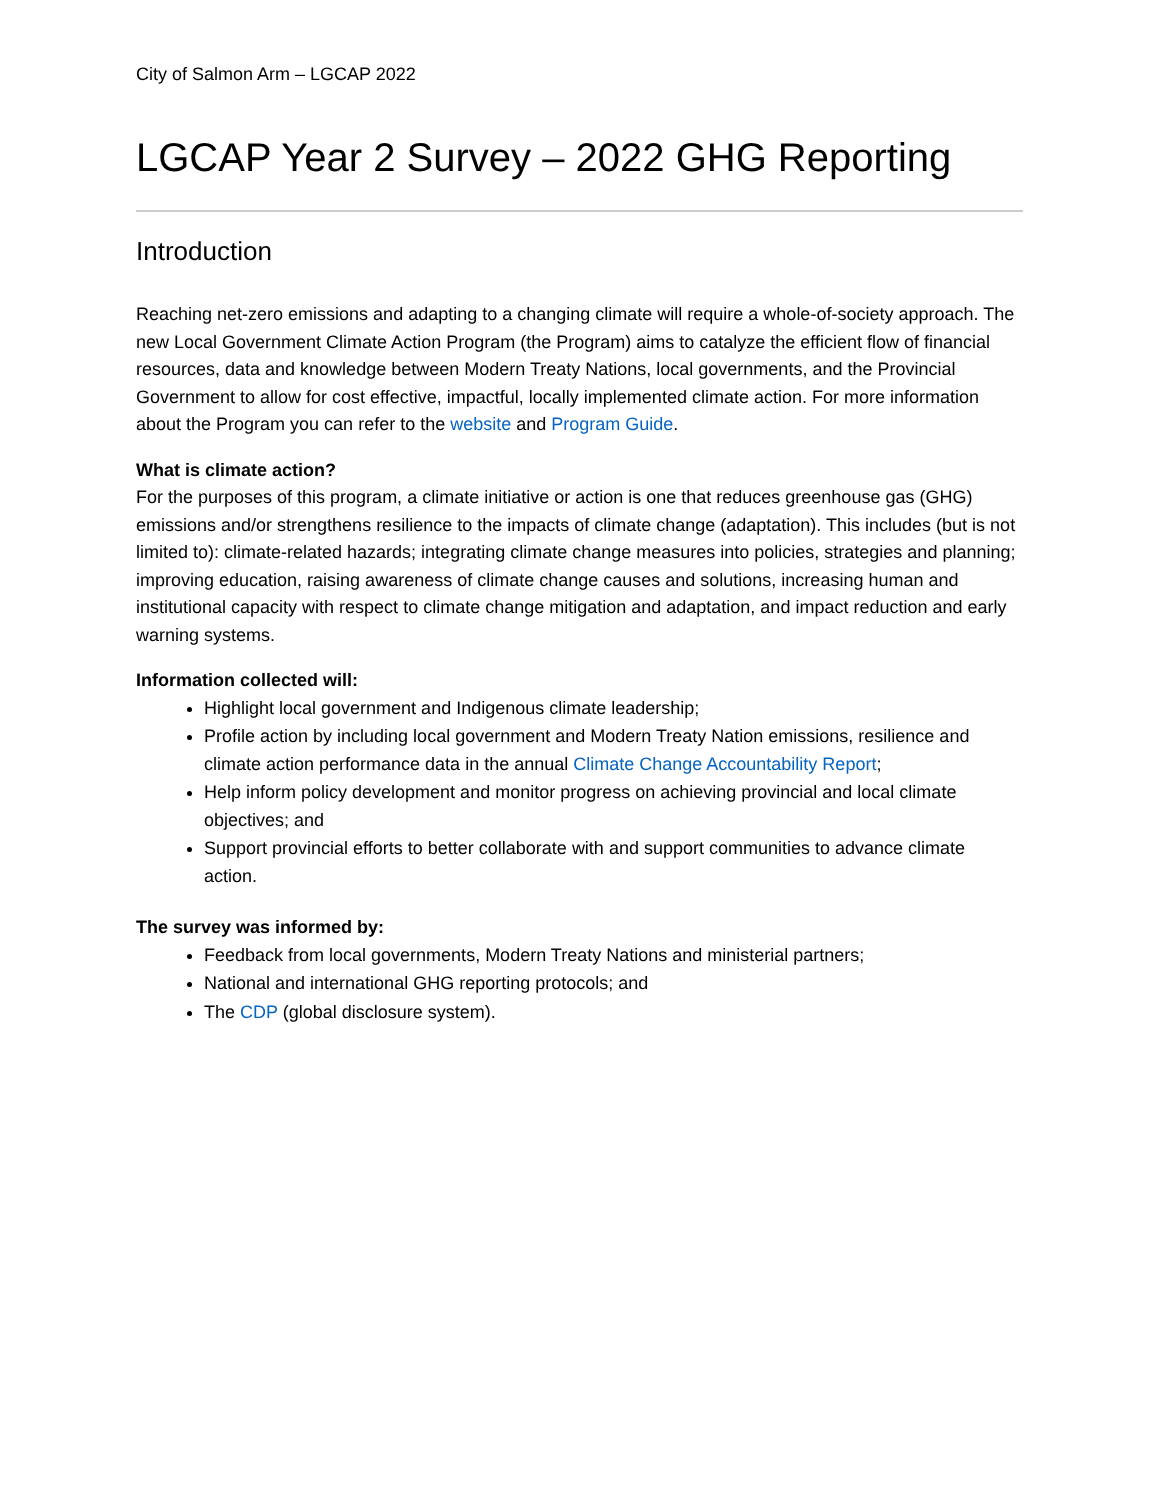City of Salmon Arm – LGCAP 2022
LGCAP Year 2 Survey – 2022 GHG Reporting
Introduction
Reaching net-zero emissions and adapting to a changing climate will require a whole-of-society approach. The new Local Government Climate Action Program (the Program) aims to catalyze the efficient flow of financial resources, data and knowledge between Modern Treaty Nations, local governments, and the Provincial Government to allow for cost effective, impactful, locally implemented climate action. For more information about the Program you can refer to the website and Program Guide.
What is climate action?
For the purposes of this program, a climate initiative or action is one that reduces greenhouse gas (GHG) emissions and/or strengthens resilience to the impacts of climate change (adaptation). This includes (but is not limited to): climate-related hazards; integrating climate change measures into policies, strategies and planning; improving education, raising awareness of climate change causes and solutions, increasing human and institutional capacity with respect to climate change mitigation and adaptation, and impact reduction and early warning systems.
Information collected will:
Highlight local government and Indigenous climate leadership;
Profile action by including local government and Modern Treaty Nation emissions, resilience and climate action performance data in the annual Climate Change Accountability Report;
Help inform policy development and monitor progress on achieving provincial and local climate objectives; and
Support provincial efforts to better collaborate with and support communities to advance climate action.
The survey was informed by:
Feedback from local governments, Modern Treaty Nations and ministerial partners;
National and international GHG reporting protocols; and
The CDP (global disclosure system).